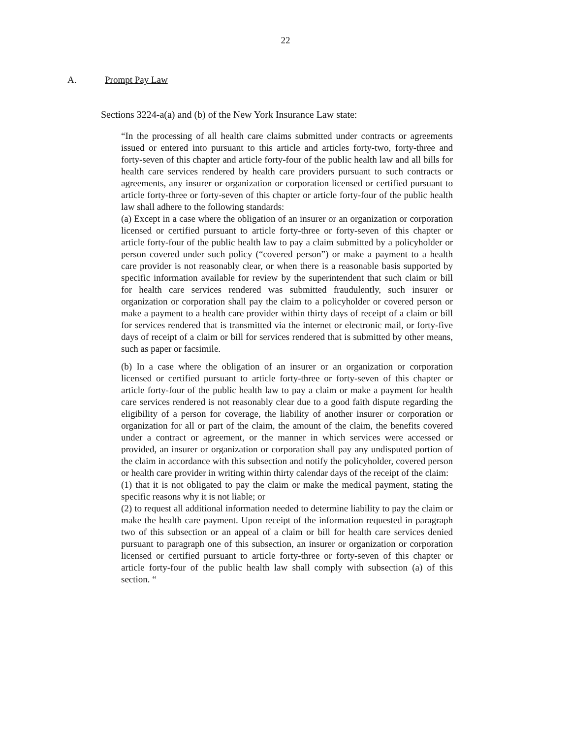22
A. Prompt Pay Law
Sections 3224-a(a) and (b) of the New York Insurance Law state:
“In the processing of all health care claims submitted under contracts or agreements issued or entered into pursuant to this article and articles forty-two, forty-three and forty-seven of this chapter and article forty-four of the public health law and all bills for health care services rendered by health care providers pursuant to such contracts or agreements, any insurer or organization or corporation licensed or certified pursuant to article forty-three or forty-seven of this chapter or article forty-four of the public health law shall adhere to the following standards:
(a) Except in a case where the obligation of an insurer or an organization or corporation licensed or certified pursuant to article forty-three or forty-seven of this chapter or article forty-four of the public health law to pay a claim submitted by a policyholder or person covered under such policy (“covered person”) or make a payment to a health care provider is not reasonably clear, or when there is a reasonable basis supported by specific information available for review by the superintendent that such claim or bill for health care services rendered was submitted fraudulently, such insurer or organization or corporation shall pay the claim to a policyholder or covered person or make a payment to a health care provider within thirty days of receipt of a claim or bill for services rendered that is transmitted via the internet or electronic mail, or forty-five days of receipt of a claim or bill for services rendered that is submitted by other means, such as paper or facsimile.
(b) In a case where the obligation of an insurer or an organization or corporation licensed or certified pursuant to article forty-three or forty-seven of this chapter or article forty-four of the public health law to pay a claim or make a payment for health care services rendered is not reasonably clear due to a good faith dispute regarding the eligibility of a person for coverage, the liability of another insurer or corporation or organization for all or part of the claim, the amount of the claim, the benefits covered under a contract or agreement, or the manner in which services were accessed or provided, an insurer or organization or corporation shall pay any undisputed portion of the claim in accordance with this subsection and notify the policyholder, covered person or health care provider in writing within thirty calendar days of the receipt of the claim:
(1) that it is not obligated to pay the claim or make the medical payment, stating the specific reasons why it is not liable; or
(2) to request all additional information needed to determine liability to pay the claim or make the health care payment. Upon receipt of the information requested in paragraph two of this subsection or an appeal of a claim or bill for health care services denied pursuant to paragraph one of this subsection, an insurer or organization or corporation licensed or certified pursuant to article forty-three or forty-seven of this chapter or article forty-four of the public health law shall comply with subsection (a) of this section. “